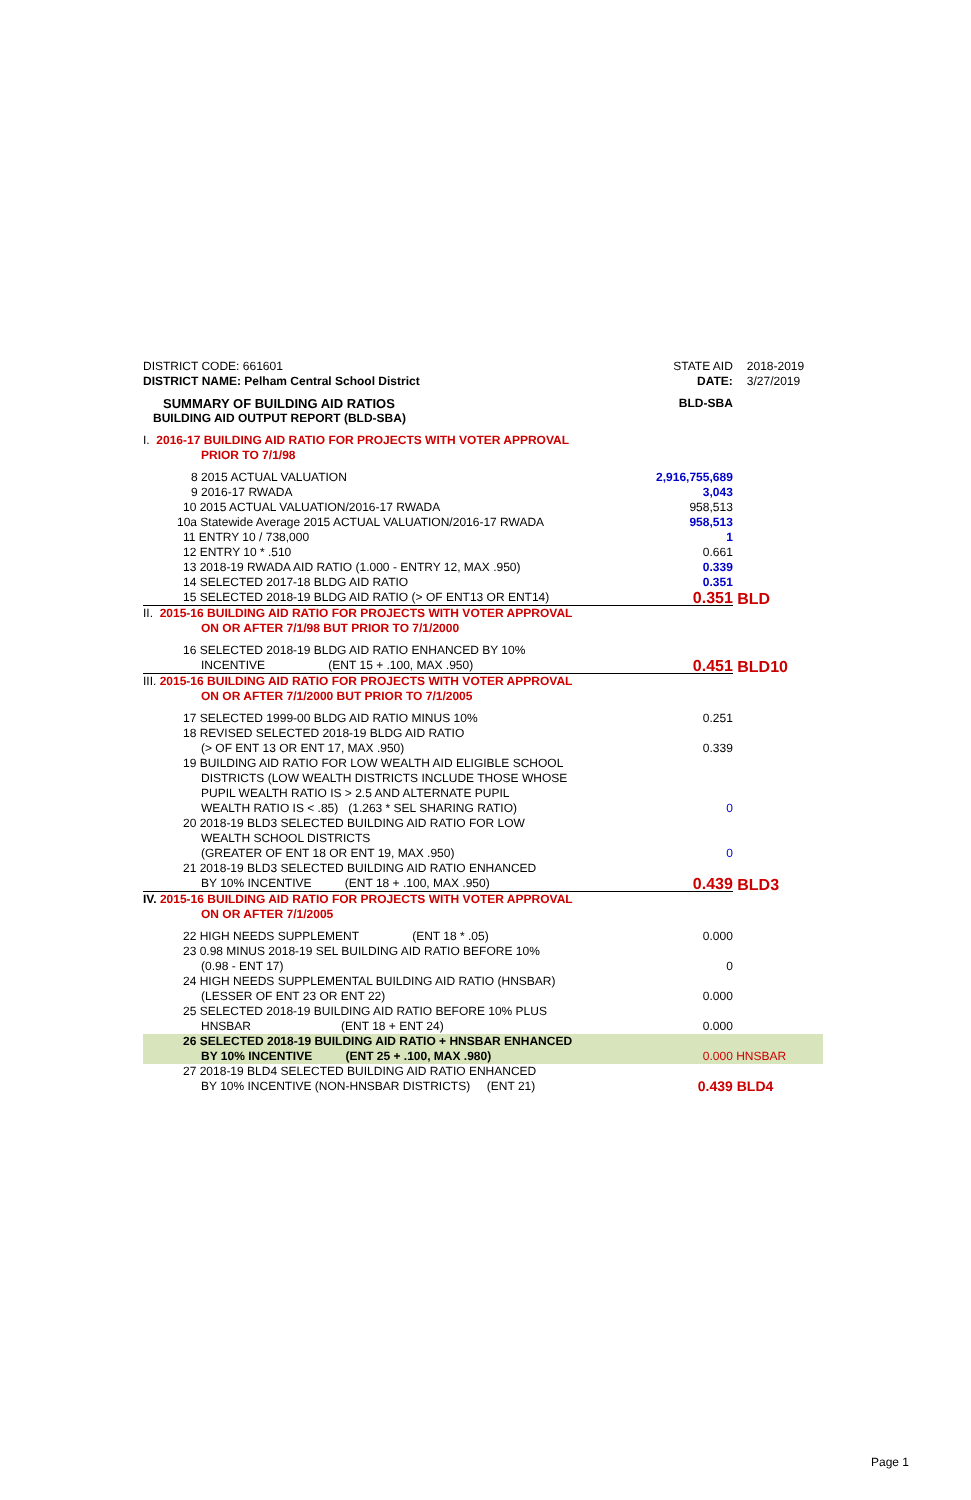| DISTRICT CODE: 661601 | STATE AID | 2018-2019 |
| DISTRICT NAME: Pelham Central School District | DATE: | 3/27/2019 |
| SUMMARY OF BUILDING AID RATIOS | BLD-SBA | |
| BUILDING AID OUTPUT REPORT (BLD-SBA) | | |
| I. 2016-17 BUILDING AID RATIO FOR PROJECTS WITH VOTER APPROVAL | | |
| PRIOR TO 7/1/98 | | |
| 8 2015 ACTUAL VALUATION | 2,916,755,689 | |
| 9 2016-17 RWADA | 3,043 | |
| 10 2015 ACTUAL VALUATION/2016-17 RWADA | 958,513 | |
| 10a Statewide Average 2015 ACTUAL VALUATION/2016-17 RWADA | 958,513 | |
| 11 ENTRY 10 / 738,000 | 1 | |
| 12 ENTRY 10 * .510 | 0.661 | |
| 13 2018-19 RWADA AID RATIO (1.000 - ENTRY 12, MAX .950) | 0.339 | |
| 14 SELECTED 2017-18 BLDG AID RATIO | 0.351 | |
| 15 SELECTED 2018-19 BLDG AID RATIO (> OF ENT13 OR ENT14) | 0.351 | BLD |
| II. 2015-16 BUILDING AID RATIO FOR PROJECTS WITH VOTER APPROVAL | | |
| ON OR AFTER 7/1/98 BUT PRIOR TO 7/1/2000 | | |
| 16 SELECTED 2018-19 BLDG AID RATIO ENHANCED BY 10% | | |
| INCENTIVE (ENT 15 + .100, MAX .950) | 0.451 | BLD10 |
| III. 2015-16 BUILDING AID RATIO FOR PROJECTS WITH VOTER APPROVAL | | |
| ON OR AFTER 7/1/2000 BUT PRIOR TO 7/1/2005 | | |
| 17 SELECTED 1999-00 BLDG AID RATIO MINUS 10% | 0.251 | |
| 18 REVISED SELECTED 2018-19 BLDG AID RATIO | | |
| (> OF ENT 13 OR ENT 17, MAX .950) | 0.339 | |
| 19 BUILDING AID RATIO FOR LOW WEALTH AID ELIGIBLE SCHOOL | | |
| DISTRICTS (LOW WEALTH DISTRICTS INCLUDE THOSE WHOSE | | |
| PUPIL WEALTH RATIO IS > 2.5 AND ALTERNATE PUPIL | | |
| WEALTH RATIO IS < .85) (1.263 * SEL SHARING RATIO) | 0 | |
| 20 2018-19 BLD3 SELECTED BUILDING AID RATIO FOR LOW | | |
| WEALTH SCHOOL DISTRICTS | | |
| (GREATER OF ENT 18 OR ENT 19, MAX .950) | 0 | |
| 21 2018-19 BLD3 SELECTED BUILDING AID RATIO ENHANCED | | |
| BY 10% INCENTIVE (ENT 18 + .100, MAX .950) | 0.439 | BLD3 |
| IV. 2015-16 BUILDING AID RATIO FOR PROJECTS WITH VOTER APPROVAL | | |
| ON OR AFTER 7/1/2005 | | |
| 22 HIGH NEEDS SUPPLEMENT (ENT 18 * .05) | 0.000 | |
| 23 0.98 MINUS 2018-19 SEL BUILDING AID RATIO BEFORE 10% | | |
| (0.98 - ENT 17) | 0 | |
| 24 HIGH NEEDS SUPPLEMENTAL BUILDING AID RATIO (HNSBAR) | | |
| (LESSER OF ENT 23 OR ENT 22) | 0.000 | |
| 25 SELECTED 2018-19 BUILDING AID RATIO BEFORE 10% PLUS | | |
| HNSBAR (ENT 18 + ENT 24) | 0.000 | |
| 26 SELECTED 2018-19 BUILDING AID RATIO + HNSBAR ENHANCED | | |
| BY 10% INCENTIVE (ENT 25 + .100, MAX .980) | 0.000 | HNSBAR |
| 27 2018-19 BLD4 SELECTED BUILDING AID RATIO ENHANCED | | |
| BY 10% INCENTIVE (NON-HNSBAR DISTRICTS) (ENT 21) | 0.439 | BLD4 |
Page 1